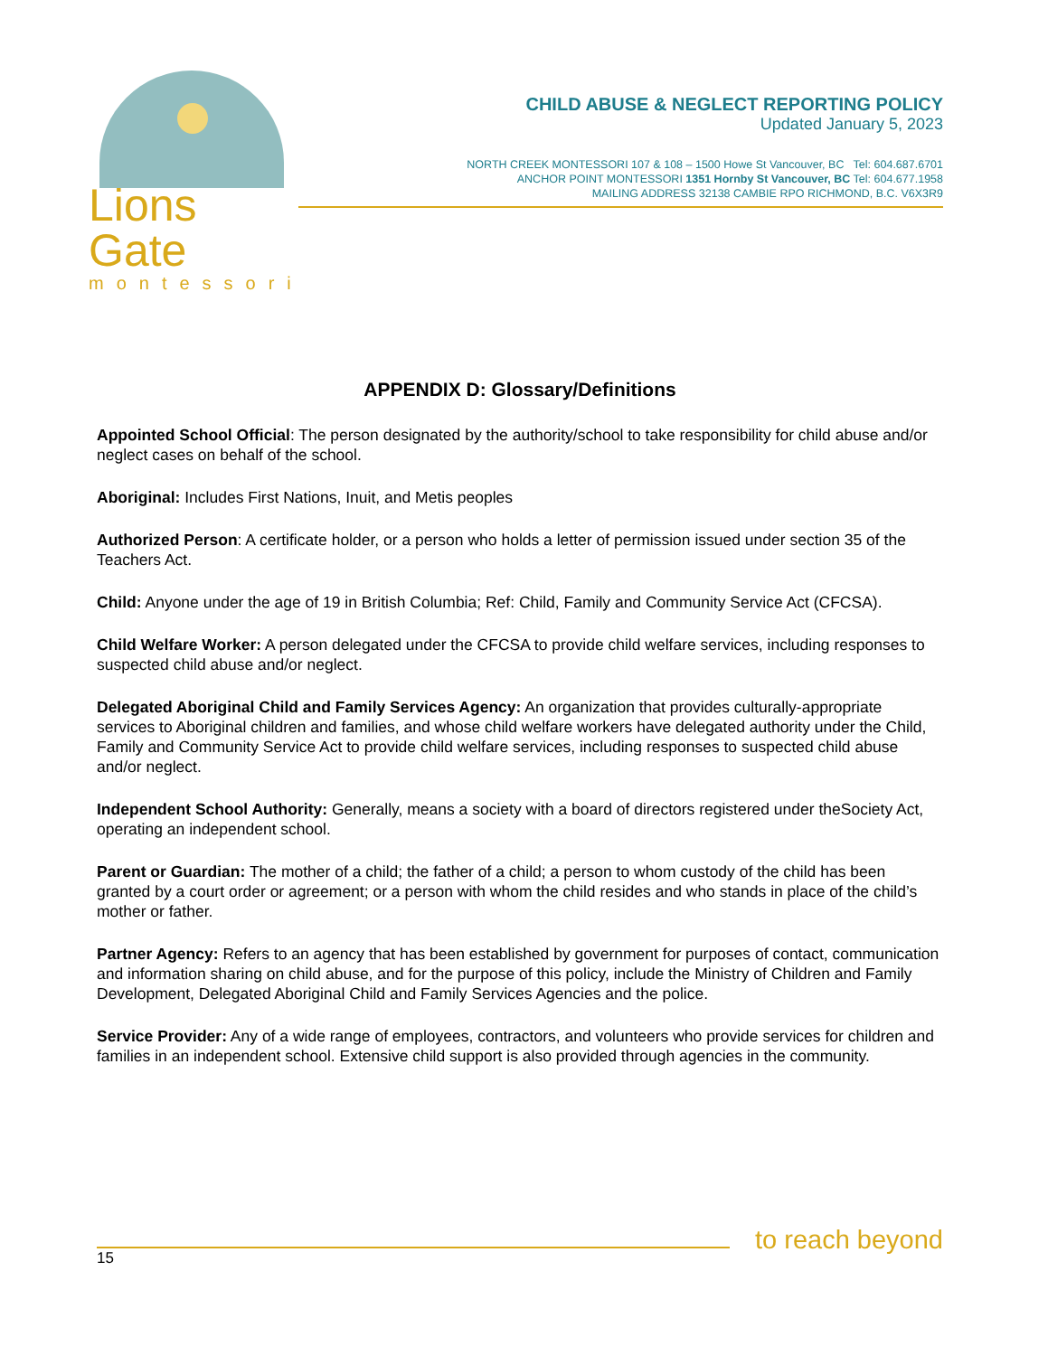Lions Gate
montessori
CHILD ABUSE & NEGLECT REPORTING POLICY
Updated January 5, 2023
NORTH CREEK MONTESSORI 107 & 108 – 1500 Howe St Vancouver, BC Tel: 604.687.6701
ANCHOR POINT MONTESSORI 1351 Hornby St Vancouver, BC Tel: 604.677.1958
MAILING ADDRESS 32138 CAMBIE RPO RICHMOND, B.C. V6X3R9
APPENDIX D: Glossary/Definitions
Appointed School Official: The person designated by the authority/school to take responsibility for child abuse and/or neglect cases on behalf of the school.
Aboriginal: Includes First Nations, Inuit, and Metis peoples
Authorized Person: A certificate holder, or a person who holds a letter of permission issued under section 35 of the Teachers Act.
Child: Anyone under the age of 19 in British Columbia; Ref: Child, Family and Community Service Act (CFCSA).
Child Welfare Worker: A person delegated under the CFCSA to provide child welfare services, including responses to suspected child abuse and/or neglect.
Delegated Aboriginal Child and Family Services Agency: An organization that provides culturally-appropriate services to Aboriginal children and families, and whose child welfare workers have delegated authority under the Child, Family and Community Service Act to provide child welfare services, including responses to suspected child abuse and/or neglect.
Independent School Authority: Generally, means a society with a board of directors registered under theSociety Act, operating an independent school.
Parent or Guardian: The mother of a child; the father of a child; a person to whom custody of the child has been granted by a court order or agreement; or a person with whom the child resides and who stands in place of the child’s mother or father.
Partner Agency: Refers to an agency that has been established by government for purposes of contact, communication and information sharing on child abuse, and for the purpose of this policy, include the Ministry of Children and Family Development, Delegated Aboriginal Child and Family Services Agencies and the police.
Service Provider: Any of a wide range of employees, contractors, and volunteers who provide services for children and families in an independent school. Extensive child support is also provided through agencies in the community.
to reach beyond
15